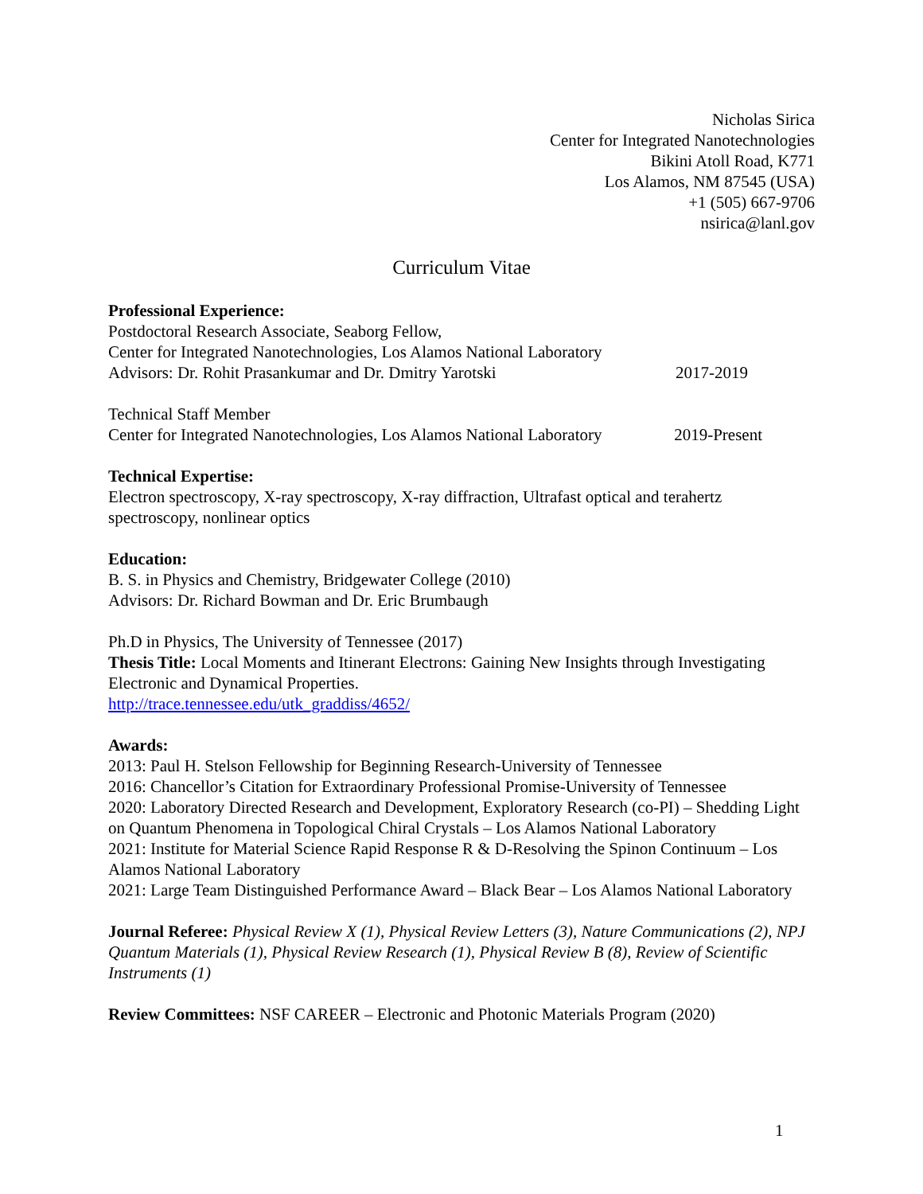Nicholas Sirica
Center for Integrated Nanotechnologies
Bikini Atoll Road, K771
Los Alamos, NM 87545 (USA)
+1 (505) 667-9706
nsirica@lanl.gov
Curriculum Vitae
Professional Experience:
Postdoctoral Research Associate, Seaborg Fellow,
Center for Integrated Nanotechnologies, Los Alamos National Laboratory
Advisors: Dr. Rohit Prasankumar and Dr. Dmitry Yarotski 2017-2019
Technical Staff Member
Center for Integrated Nanotechnologies, Los Alamos National Laboratory 2019-Present
Technical Expertise:
Electron spectroscopy, X-ray spectroscopy, X-ray diffraction, Ultrafast optical and terahertz spectroscopy, nonlinear optics
Education:
B. S. in Physics and Chemistry, Bridgewater College (2010)
Advisors: Dr. Richard Bowman and Dr. Eric Brumbaugh
Ph.D in Physics, The University of Tennessee (2017)
Thesis Title: Local Moments and Itinerant Electrons: Gaining New Insights through Investigating Electronic and Dynamical Properties.
http://trace.tennessee.edu/utk_graddiss/4652/
Awards:
2013: Paul H. Stelson Fellowship for Beginning Research-University of Tennessee
2016: Chancellor’s Citation for Extraordinary Professional Promise-University of Tennessee
2020: Laboratory Directed Research and Development, Exploratory Research (co-PI) – Shedding Light on Quantum Phenomena in Topological Chiral Crystals – Los Alamos National Laboratory
2021: Institute for Material Science Rapid Response R & D-Resolving the Spinon Continuum – Los Alamos National Laboratory
2021: Large Team Distinguished Performance Award – Black Bear – Los Alamos National Laboratory
Journal Referee: Physical Review X (1), Physical Review Letters (3), Nature Communications (2), NPJ Quantum Materials (1), Physical Review Research (1), Physical Review B (8), Review of Scientific Instruments (1)
Review Committees: NSF CAREER – Electronic and Photonic Materials Program (2020)
1